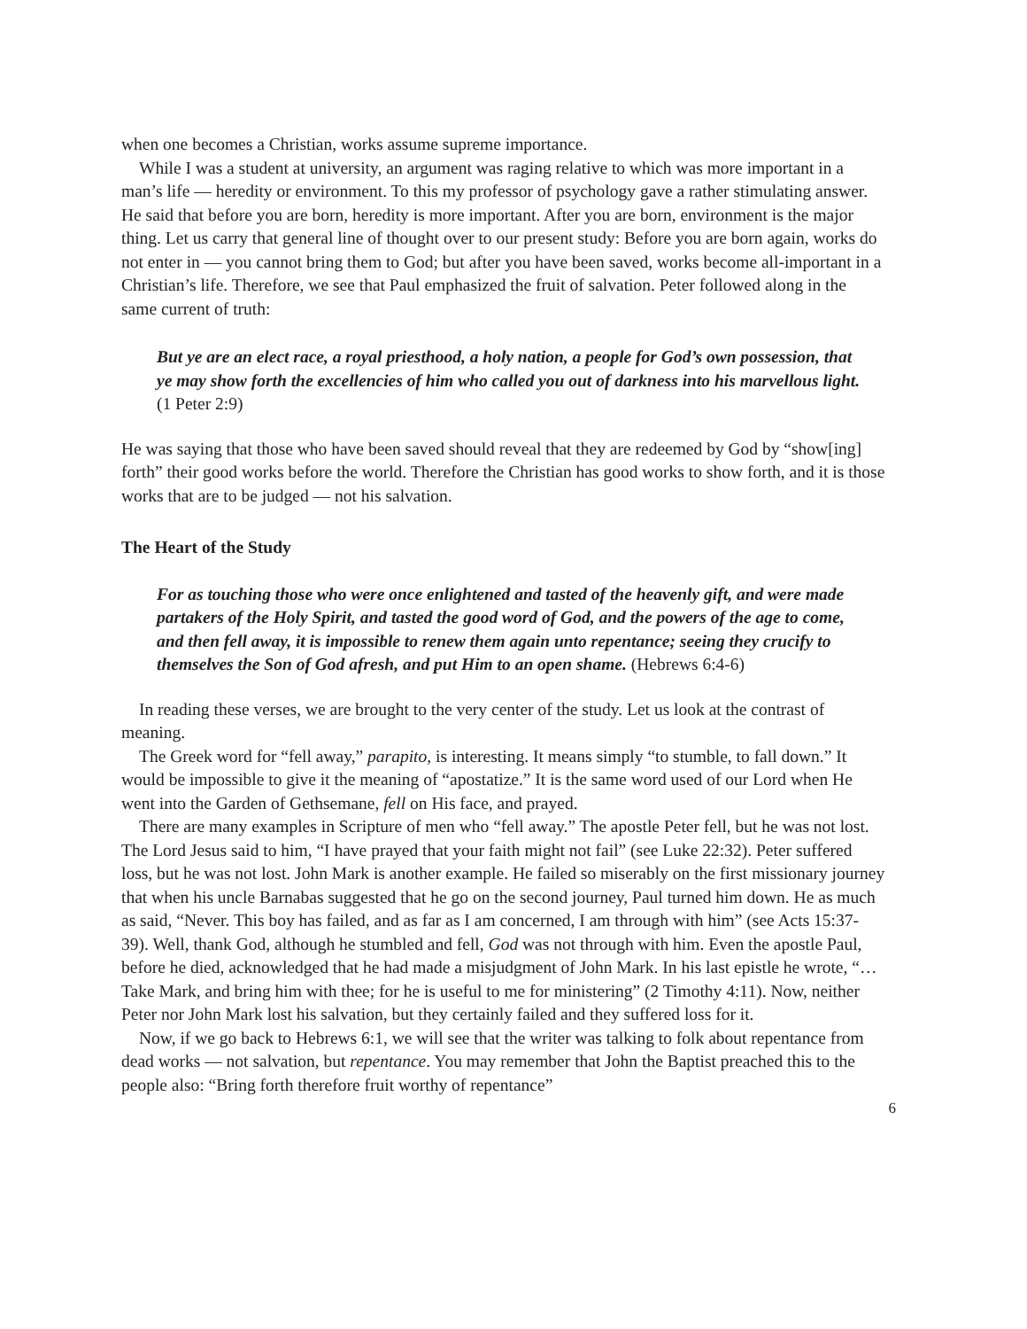when one becomes a Christian, works assume supreme importance.
While I was a student at university, an argument was raging relative to which was more important in a man’s life — heredity or environment. To this my professor of psychology gave a rather stimulating answer. He said that before you are born, heredity is more important. After you are born, environment is the major thing. Let us carry that general line of thought over to our present study: Before you are born again, works do not enter in — you cannot bring them to God; but after you have been saved, works become all-important in a Christian’s life. Therefore, we see that Paul emphasized the fruit of salvation. Peter followed along in the same current of truth:
But ye are an elect race, a royal priesthood, a holy nation, a people for God’s own possession, that ye may show forth the excellencies of him who called you out of darkness into his marvellous light. (1 Peter 2:9)
He was saying that those who have been saved should reveal that they are redeemed by God by “show[ing] forth” their good works before the world. Therefore the Christian has good works to show forth, and it is those works that are to be judged — not his salvation.
The Heart of the Study
For as touching those who were once enlightened and tasted of the heavenly gift, and were made partakers of the Holy Spirit, and tasted the good word of God, and the powers of the age to come, and then fell away, it is impossible to renew them again unto repentance; seeing they crucify to themselves the Son of God afresh, and put Him to an open shame. (Hebrews 6:4-6)
In reading these verses, we are brought to the very center of the study. Let us look at the contrast of meaning.
The Greek word for “fell away,” parapito, is interesting. It means simply “to stumble, to fall down.” It would be impossible to give it the meaning of “apostatize.” It is the same word used of our Lord when He went into the Garden of Gethsemane, fell on His face, and prayed.
There are many examples in Scripture of men who “fell away.” The apostle Peter fell, but he was not lost. The Lord Jesus said to him, “I have prayed that your faith might not fail” (see Luke 22:32). Peter suffered loss, but he was not lost. John Mark is another example. He failed so miserably on the first missionary journey that when his uncle Barnabas suggested that he go on the second journey, Paul turned him down. He as much as said, “Never. This boy has failed, and as far as I am concerned, I am through with him” (see Acts 15:37-39). Well, thank God, although he stumbled and fell, God was not through with him. Even the apostle Paul, before he died, acknowledged that he had made a misjudgment of John Mark. In his last epistle he wrote, “…Take Mark, and bring him with thee; for he is useful to me for ministering” (2 Timothy 4:11). Now, neither Peter nor John Mark lost his salvation, but they certainly failed and they suffered loss for it.
Now, if we go back to Hebrews 6:1, we will see that the writer was talking to folk about repentance from dead works — not salvation, but repentance. You may remember that John the Baptist preached this to the people also: “Bring forth therefore fruit worthy of repentance”
6